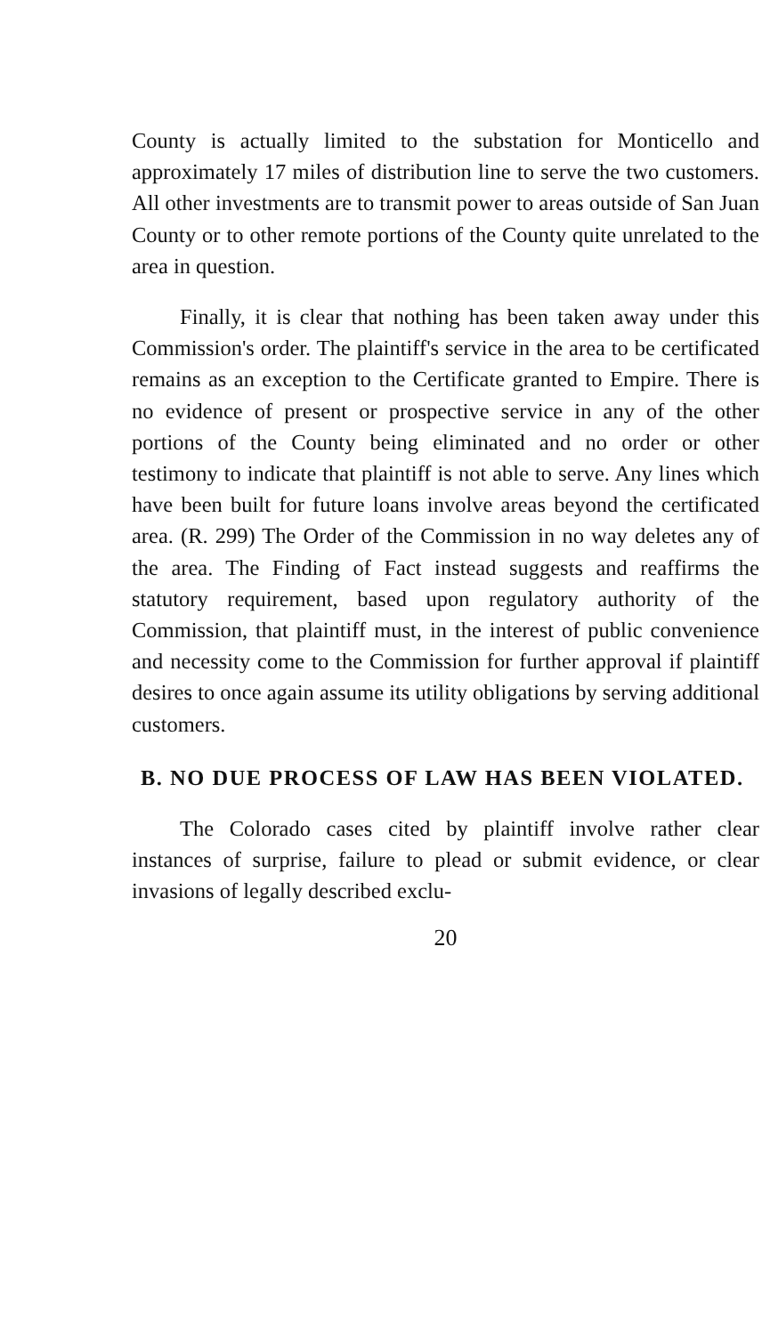County is actually limited to the substation for Monticello and approximately 17 miles of distribution line to serve the two customers. All other investments are to transmit power to areas outside of San Juan County or to other remote portions of the County quite unrelated to the area in question.
Finally, it is clear that nothing has been taken away under this Commission's order. The plaintiff's service in the area to be certificated remains as an exception to the Certificate granted to Empire. There is no evidence of present or prospective service in any of the other portions of the County being eliminated and no order or other testimony to indicate that plaintiff is not able to serve. Any lines which have been built for future loans involve areas beyond the certificated area. (R. 299) The Order of the Commission in no way deletes any of the area. The Finding of Fact instead suggests and reaffirms the statutory requirement, based upon regulatory authority of the Commission, that plaintiff must, in the interest of public convenience and necessity come to the Commission for further approval if plaintiff desires to once again assume its utility obligations by serving additional customers.
B. NO DUE PROCESS OF LAW HAS BEEN VIOLATED.
The Colorado cases cited by plaintiff involve rather clear instances of surprise, failure to plead or submit evidence, or clear invasions of legally described exclu-
20